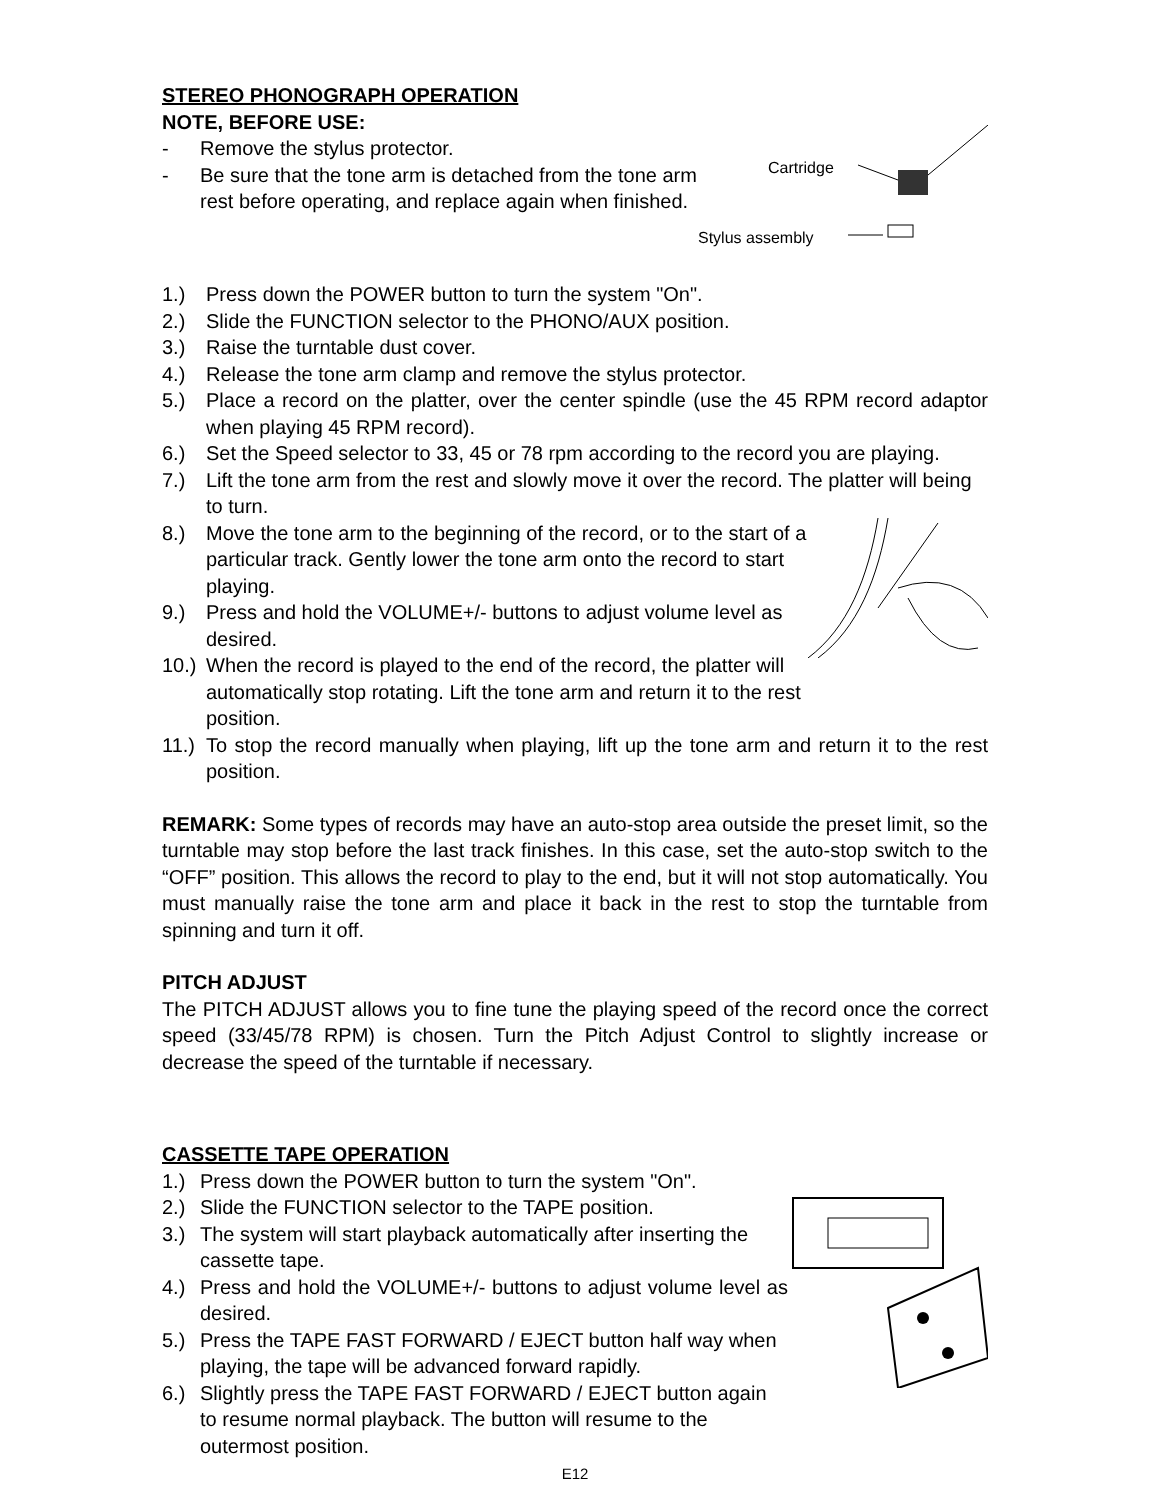STEREO PHONOGRAPH OPERATION
NOTE, BEFORE USE:
Cartridge
Stylus assembly
- Remove the stylus protector.
- Be sure that the tone arm is detached from the tone arm rest before operating, and replace again when finished.
1.) Press down the POWER button to turn the system "On".
2.) Slide the FUNCTION selector to the PHONO/AUX position.
3.) Raise the turntable dust cover.
4.) Release the tone arm clamp and remove the stylus protector.
5.) Place a record on the platter, over the center spindle (use the 45 RPM record adaptor when playing 45 RPM record).
6.) Set the Speed selector to 33, 45 or 78 rpm according to the record you are playing.
7.) Lift the tone arm from the rest and slowly move it over the record. The platter will being to turn.
8.) Move the tone arm to the beginning of the record, or to the start of a particular track. Gently lower the tone arm onto the record to start playing.
9.) Press and hold the VOLUME+/- buttons to adjust volume level as desired.
10.) When the record is played to the end of the record, the platter will automatically stop rotating. Lift the tone arm and return it to the rest position.
11.) To stop the record manually when playing, lift up the tone arm and return it to the rest position.
REMARK: Some types of records may have an auto-stop area outside the preset limit, so the turntable may stop before the last track finishes. In this case, set the auto-stop switch to the “OFF” position. This allows the record to play to the end, but it will not stop automatically. You must manually raise the tone arm and place it back in the rest to stop the turntable from spinning and turn it off.
PITCH ADJUST
The PITCH ADJUST allows you to fine tune the playing speed of the record once the correct speed (33/45/78 RPM) is chosen. Turn the Pitch Adjust Control to slightly increase or decrease the speed of the turntable if necessary.
CASSETTE TAPE OPERATION
1.) Press down the POWER button to turn the system "On".
2.) Slide the FUNCTION selector to the TAPE position.
3.) The system will start playback automatically after inserting the cassette tape.
4.) Press and hold the VOLUME+/- buttons to adjust volume level as desired.
5.) Press the TAPE FAST FORWARD / EJECT button half way when playing, the tape will be advanced forward rapidly.
6.) Slightly press the TAPE FAST FORWARD / EJECT button again to resume normal playback. The button will resume to the outermost position.
E12